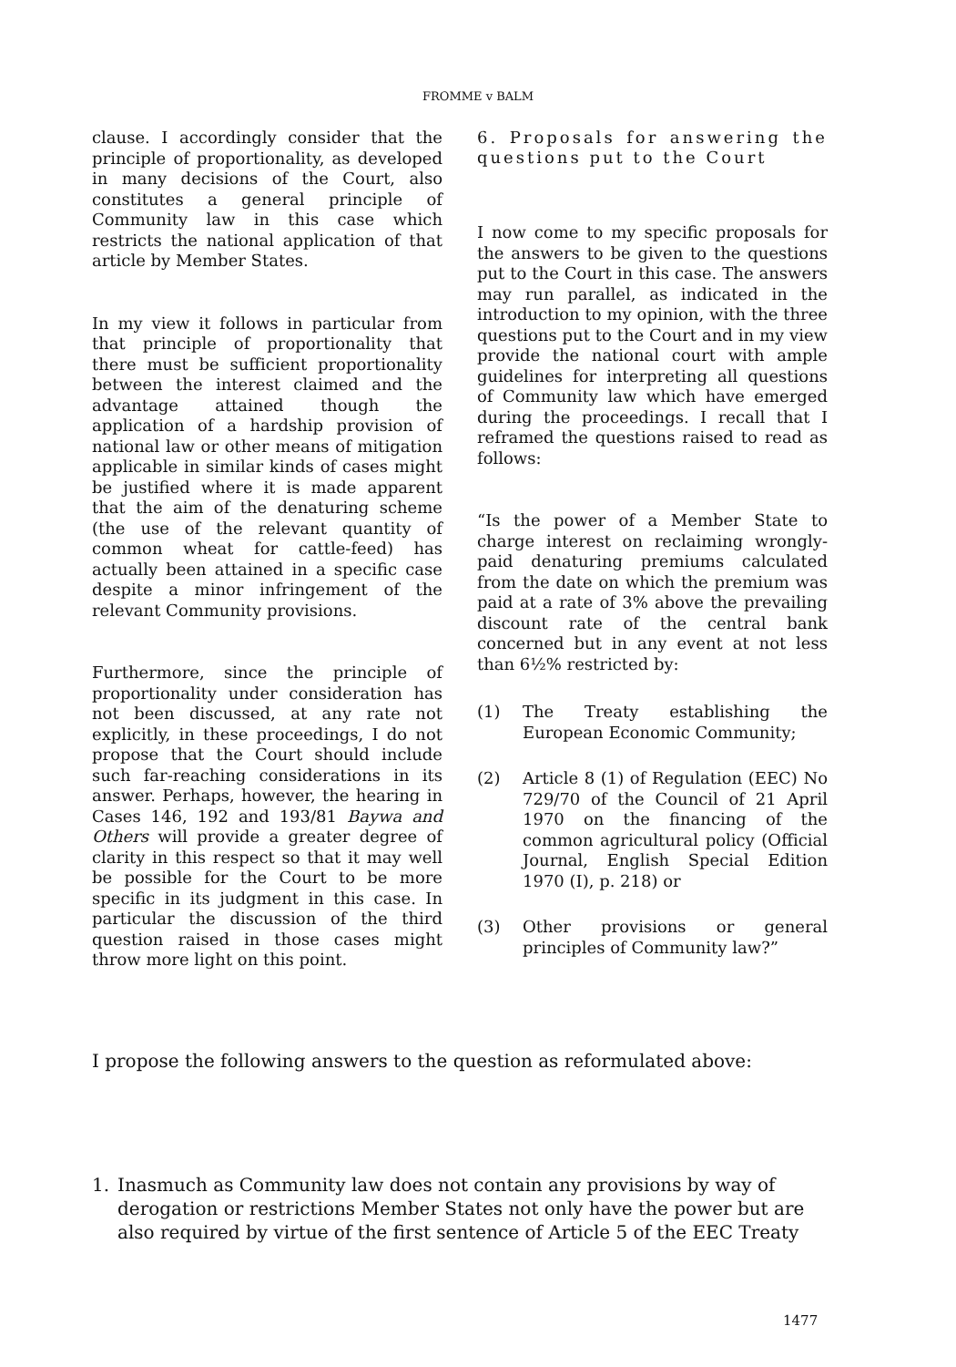FROMME v BALM
clause. I accordingly consider that the principle of proportionality, as developed in many decisions of the Court, also constitutes a general principle of Community law in this case which restricts the national application of that article by Member States.
In my view it follows in particular from that principle of proportionality that there must be sufficient proportionality between the interest claimed and the advantage attained though the application of a hardship provision of national law or other means of mitigation applicable in similar kinds of cases might be justified where it is made apparent that the aim of the denaturing scheme (the use of the relevant quantity of common wheat for cattle-feed) has actually been attained in a specific case despite a minor infringement of the relevant Community provisions.
Furthermore, since the principle of proportionality under consideration has not been discussed, at any rate not explicitly, in these proceedings, I do not propose that the Court should include such far-reaching considerations in its answer. Perhaps, however, the hearing in Cases 146, 192 and 193/81 Baywa and Others will provide a greater degree of clarity in this respect so that it may well be possible for the Court to be more specific in its judgment in this case. In particular the discussion of the third question raised in those cases might throw more light on this point.
6. Proposals for answering the questions put to the Court
I now come to my specific proposals for the answers to be given to the questions put to the Court in this case. The answers may run parallel, as indicated in the introduction to my opinion, with the three questions put to the Court and in my view provide the national court with ample guidelines for interpreting all questions of Community law which have emerged during the proceedings. I recall that I reframed the questions raised to read as follows:
“Is the power of a Member State to charge interest on reclaiming wrongly-paid denaturing premiums calculated from the date on which the premium was paid at a rate of 3% above the prevailing discount rate of the central bank concerned but in any event at not less than 6½% restricted by:
(1) The Treaty establishing the European Economic Community;
(2) Article 8 (1) of Regulation (EEC) No 729/70 of the Council of 21 April 1970 on the financing of the common agricultural policy (Official Journal, English Special Edition 1970 (I), p. 218) or
(3) Other provisions or general principles of Community law?”
I propose the following answers to the question as reformulated above:
1. Inasmuch as Community law does not contain any provisions by way of derogation or restrictions Member States not only have the power but are also required by virtue of the first sentence of Article 5 of the EEC Treaty
1477